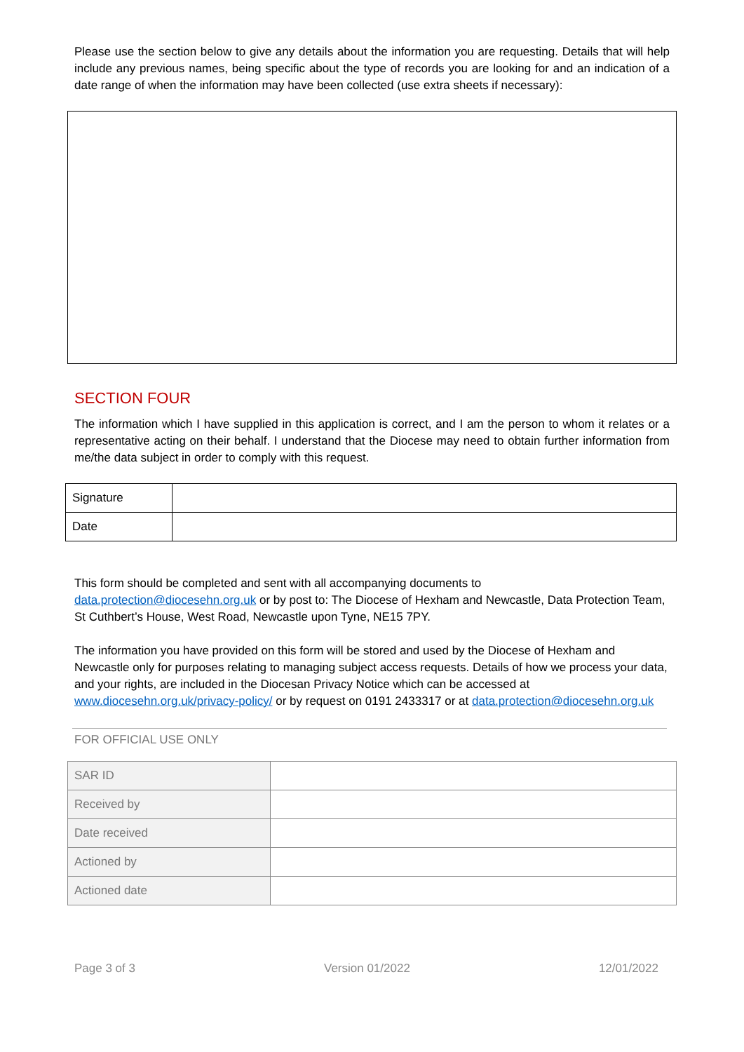Please use the section below to give any details about the information you are requesting. Details that will help include any previous names, being specific about the type of records you are looking for and an indication of a date range of when the information may have been collected (use extra sheets if necessary):
SECTION FOUR
The information which I have supplied in this application is correct, and I am the person to whom it relates or a representative acting on their behalf. I understand that the Diocese may need to obtain further information from me/the data subject in order to comply with this request.
| Signature | |
| Date | |
This form should be completed and sent with all accompanying documents to
data.protection@diocesehn.org.uk or by post to: The Diocese of Hexham and Newcastle, Data Protection Team, St Cuthbert’s House, West Road, Newcastle upon Tyne, NE15 7PY.
The information you have provided on this form will be stored and used by the Diocese of Hexham and Newcastle only for purposes relating to managing subject access requests. Details of how we process your data, and your rights, are included in the Diocesan Privacy Notice which can be accessed at www.diocesehn.org.uk/privacy-policy/ or by request on 0191 2433317 or at data.protection@diocesehn.org.uk
FOR OFFICIAL USE ONLY
| SAR ID | |
| Received by | |
| Date received | |
| Actioned by | |
| Actioned date | |
Page 3 of 3 Version 01/2022 12/01/2022